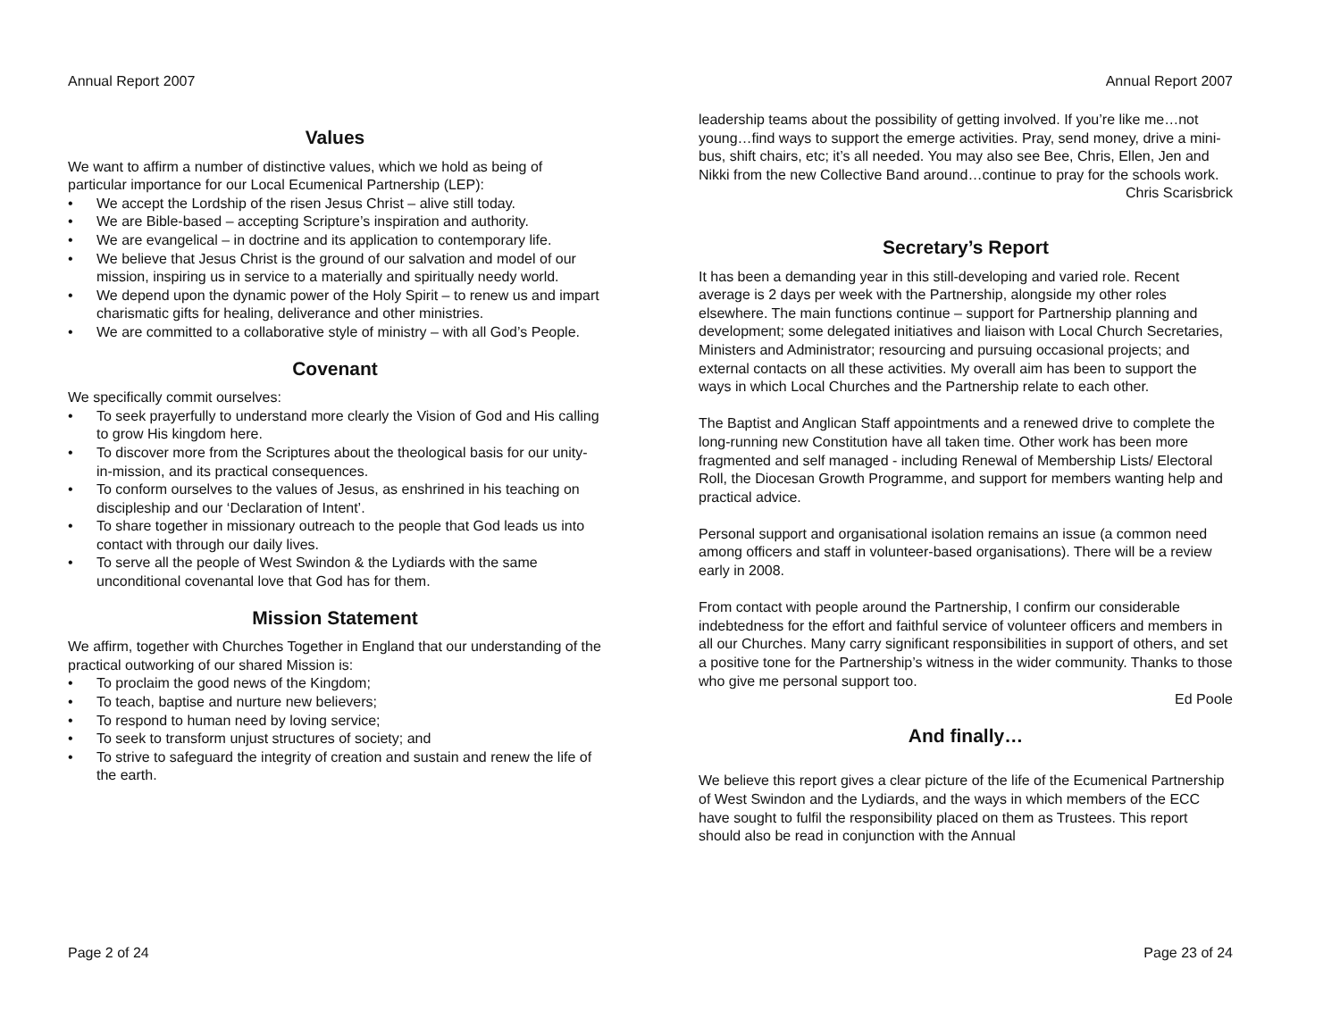Annual Report 2007
Values
We want to affirm a number of distinctive values, which we hold as being of particular importance for our Local Ecumenical Partnership (LEP):
• We accept the Lordship of the risen Jesus Christ – alive still today.
• We are Bible-based – accepting Scripture’s inspiration and authority.
• We are evangelical – in doctrine and its application to contemporary life.
• We believe that Jesus Christ is the ground of our salvation and model of our mission, inspiring us in service to a materially and spiritually needy world.
• We depend upon the dynamic power of the Holy Spirit – to renew us and impart charismatic gifts for healing, deliverance and other ministries.
• We are committed to a collaborative style of ministry – with all God’s People.
Covenant
We specifically commit ourselves:
• To seek prayerfully to understand more clearly the Vision of God and His calling to grow His kingdom here.
• To discover more from the Scriptures about the theological basis for our unity-in-mission, and its practical consequences.
• To conform ourselves to the values of Jesus, as enshrined in his teaching on discipleship and our ‘Declaration of Intent’.
• To share together in missionary outreach to the people that God leads us into contact with through our daily lives.
• To serve all the people of West Swindon & the Lydiards with the same unconditional covenantal love that God has for them.
Mission Statement
We affirm, together with Churches Together in England that our understanding of the practical outworking of our shared Mission is:
• To proclaim the good news of the Kingdom;
• To teach, baptise and nurture new believers;
• To respond to human need by loving service;
• To seek to transform unjust structures of society; and
• To strive to safeguard the integrity of creation and sustain and renew the life of the earth.
Page 2 of 24
Annual Report 2007
leadership teams about the possibility of getting involved. If you’re like me…not young…find ways to support the emerge activities. Pray, send money, drive a mini-bus, shift chairs, etc; it’s all needed. You may also see Bee, Chris, Ellen, Jen and Nikki from the new Collective Band around…continue to pray for the schools work.
Chris Scarisbrick
Secretary’s Report
It has been a demanding year in this still-developing and varied role. Recent average is 2 days per week with the Partnership, alongside my other roles elsewhere. The main functions continue – support for Partnership planning and development; some delegated initiatives and liaison with Local Church Secretaries, Ministers and Administrator; resourcing and pursuing occasional projects; and external contacts on all these activities. My overall aim has been to support the ways in which Local Churches and the Partnership relate to each other.
The Baptist and Anglican Staff appointments and a renewed drive to complete the long-running new Constitution have all taken time. Other work has been more fragmented and self managed - including Renewal of Membership Lists/ Electoral Roll, the Diocesan Growth Programme, and support for members wanting help and practical advice.
Personal support and organisational isolation remains an issue (a common need among officers and staff in volunteer-based organisations). There will be a review early in 2008.
From contact with people around the Partnership, I confirm our considerable indebtedness for the effort and faithful service of volunteer officers and members in all our Churches. Many carry significant responsibilities in support of others, and set a positive tone for the Partnership’s witness in the wider community. Thanks to those who give me personal support too.
Ed Poole
And finally…
We believe this report gives a clear picture of the life of the Ecumenical Partnership of West Swindon and the Lydiards, and the ways in which members of the ECC have sought to fulfil the responsibility placed on them as Trustees. This report should also be read in conjunction with the Annual
Page 23 of 24